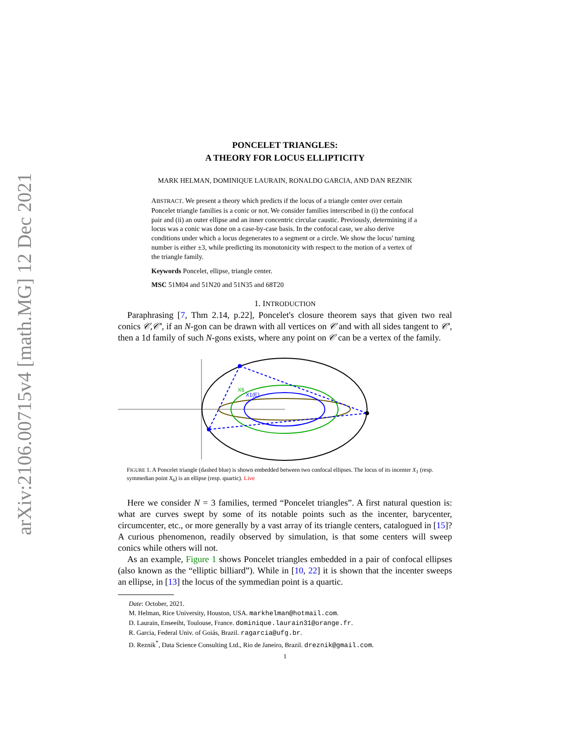arXiv:2106.00715v4 [math.MG] 12 Dec 2021
PONCELET TRIANGLES:
A THEORY FOR LOCUS ELLIPTICITY
MARK HELMAN, DOMINIQUE LAURAIN, RONALDO GARCIA, AND DAN REZNIK
ABSTRACT. We present a theory which predicts if the locus of a triangle center over certain Poncelet triangle families is a conic or not. We consider families interscribed in (i) the confocal pair and (ii) an outer ellipse and an inner concentric circular caustic. Previously, determining if a locus was a conic was done on a case-by-case basis. In the confocal case, we also derive conditions under which a locus degenerates to a segment or a circle. We show the locus' turning number is either ±3, while predicting its monotonicity with respect to the motion of a vertex of the triangle family.
Keywords Poncelet, ellipse, triangle center.
MSC 51M04 and 51N20 and 51N35 and 68T20
1. INTRODUCTION
Paraphrasing [7, Thm 2.14, p.22], Poncelet's closure theorem says that given two real conics 𝒞,𝒞′, if an N-gon can be drawn with all vertices on 𝒞 and with all sides tangent to 𝒞′, then a 1d family of such N-gons exists, where any point on 𝒞 can be a vertex of the family.
X6
X1(E)
FIGURE 1. A Poncelet triangle (dashed blue) is shown embedded between two confocal ellipses. The locus of its incenter X<sub>1</sub> (resp. symmedian point X<sub>6</sub>) is an ellipse (resp. quartic). Live
Here we consider N = 3 families, termed “Poncelet triangles”. A first natural question is: what are curves swept by some of its notable points such as the incenter, barycenter, circumcenter, etc., or more generally by a vast array of its triangle centers, catalogued in [15]? A curious phenomenon, readily observed by simulation, is that some centers will sweep conics while others will not.
As an example, Figure 1 shows Poncelet triangles embedded in a pair of confocal ellipses (also known as the “elliptic billiard”). While in [10, 22] it is shown that the incenter sweeps an ellipse, in [13] the locus of the symmedian point is a quartic.
Date: October, 2021.
M. Helman, Rice University, Houston, USA. markhelman@hotmail.com.
D. Laurain, Enseeiht, Toulouse, France. dominique.laurain31@orange.fr.
R. Garcia, Federal Univ. of Goiás, Brazil. ragarcia@ufg.br.
D. Reznik<sup>*</sup>, Data Science Consulting Ltd., Rio de Janeiro, Brazil. dreznik@gmail.com.
1